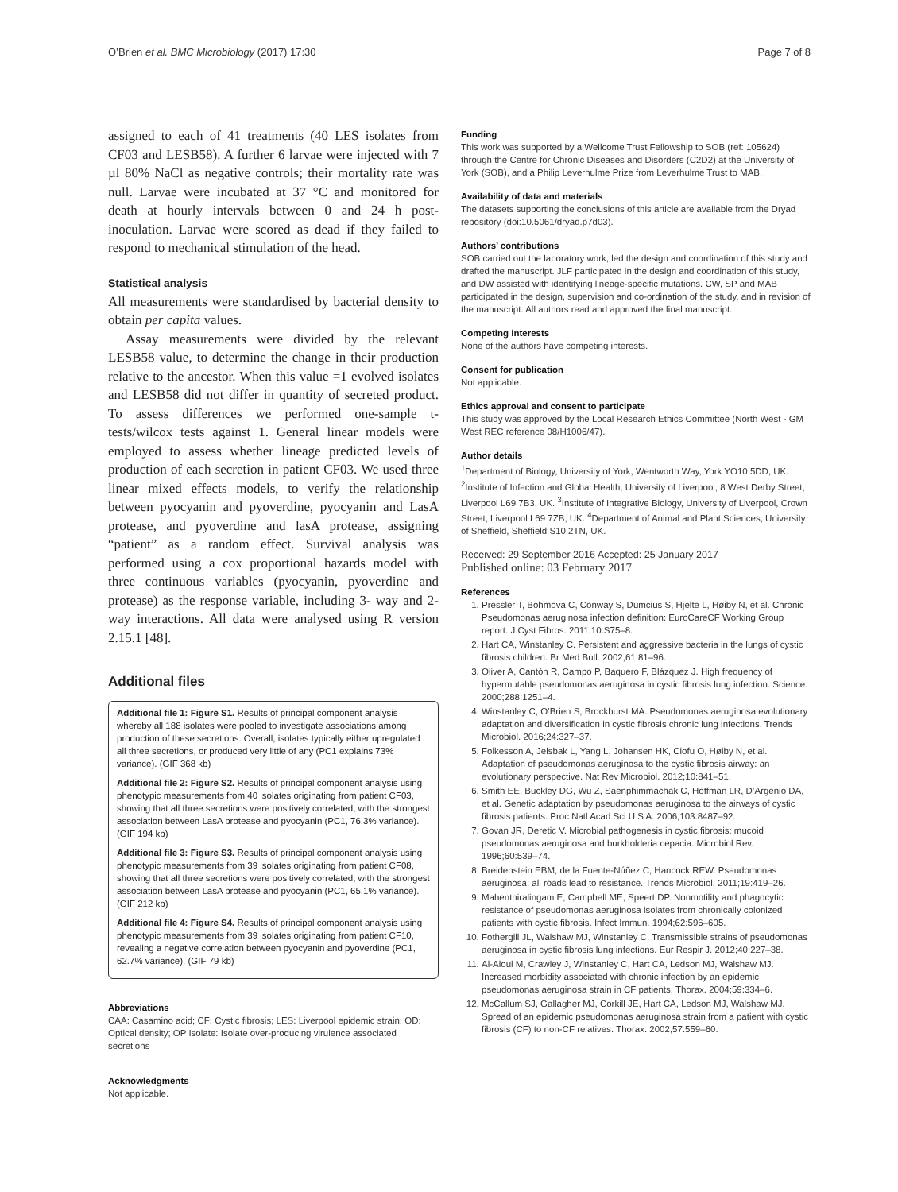O’Brien et al. BMC Microbiology (2017) 17:30 Page 7 of 8
assigned to each of 41 treatments (40 LES isolates from CF03 and LESB58). A further 6 larvae were injected with 7 µl 80% NaCl as negative controls; their mortality rate was null. Larvae were incubated at 37 °C and monitored for death at hourly intervals between 0 and 24 h post-inoculation. Larvae were scored as dead if they failed to respond to mechanical stimulation of the head.
Statistical analysis
All measurements were standardised by bacterial density to obtain per capita values.
Assay measurements were divided by the relevant LESB58 value, to determine the change in their production relative to the ancestor. When this value =1 evolved isolates and LESB58 did not differ in quantity of secreted product. To assess differences we performed one-sample t-tests/wilcox tests against 1. General linear models were employed to assess whether lineage predicted levels of production of each secretion in patient CF03. We used three linear mixed effects models, to verify the relationship between pyocyanin and pyoverdine, pyocyanin and LasA protease, and pyoverdine and lasA protease, assigning “patient” as a random effect. Survival analysis was performed using a cox proportional hazards model with three continuous variables (pyocyanin, pyoverdine and protease) as the response variable, including 3- way and 2-way interactions. All data were analysed using R version 2.15.1 [48].
Additional files
Additional file 1: Figure S1. Results of principal component analysis whereby all 188 isolates were pooled to investigate associations among production of these secretions. Overall, isolates typically either upregulated all three secretions, or produced very little of any (PC1 explains 73% variance). (GIF 368 kb)
Additional file 2: Figure S2. Results of principal component analysis using phenotypic measurements from 40 isolates originating from patient CF03, showing that all three secretions were positively correlated, with the strongest association between LasA protease and pyocyanin (PC1, 76.3% variance). (GIF 194 kb)
Additional file 3: Figure S3. Results of principal component analysis using phenotypic measurements from 39 isolates originating from patient CF08, showing that all three secretions were positively correlated, with the strongest association between LasA protease and pyocyanin (PC1, 65.1% variance). (GIF 212 kb)
Additional file 4: Figure S4. Results of principal component analysis using phenotypic measurements from 39 isolates originating from patient CF10, revealing a negative correlation between pyocyanin and pyoverdine (PC1, 62.7% variance). (GIF 79 kb)
Abbreviations
CAA: Casamino acid; CF: Cystic fibrosis; LES: Liverpool epidemic strain; OD: Optical density; OP Isolate: Isolate over-producing virulence associated secretions
Acknowledgments
Not applicable.
Funding
This work was supported by a Wellcome Trust Fellowship to SOB (ref: 105624) through the Centre for Chronic Diseases and Disorders (C2D2) at the University of York (SOB), and a Philip Leverhulme Prize from Leverhulme Trust to MAB.
Availability of data and materials
The datasets supporting the conclusions of this article are available from the Dryad repository (doi:10.5061/dryad.p7d03).
Authors’ contributions
SOB carried out the laboratory work, led the design and coordination of this study and drafted the manuscript. JLF participated in the design and coordination of this study, and DW assisted with identifying lineage-specific mutations. CW, SP and MAB participated in the design, supervision and co-ordination of the study, and in revision of the manuscript. All authors read and approved the final manuscript.
Competing interests
None of the authors have competing interests.
Consent for publication
Not applicable.
Ethics approval and consent to participate
This study was approved by the Local Research Ethics Committee (North West - GM West REC reference 08/H1006/47).
Author details
<sup>1</sup> Department of Biology, University of York, Wentworth Way, York YO10 5DD, UK. <sup>2</sup>Institute of Infection and Global Health, University of Liverpool, 8 West Derby Street, Liverpool L69 7B3, UK. <sup>3</sup>Institute of Integrative Biology, University of Liverpool, Crown Street, Liverpool L69 7ZB, UK. <sup>4</sup>Department of Animal and Plant Sciences, University of Sheffield, Sheffield S10 2TN, UK.
Received: 29 September 2016 Accepted: 25 January 2017
Published online: 03 February 2017
References
1. Pressler T, Bohmova C, Conway S, Dumcius S, Hjelte L, Høiby N, et al. Chronic Pseudomonas aeruginosa infection definition: EuroCareCF Working Group report. J Cyst Fibros. 2011;10:S75–8.
2. Hart CA, Winstanley C. Persistent and aggressive bacteria in the lungs of cystic fibrosis children. Br Med Bull. 2002;61:81–96.
3. Oliver A, Cantón R, Campo P, Baquero F, Blázquez J. High frequency of hypermutable pseudomonas aeruginosa in cystic fibrosis lung infection. Science. 2000;288:1251–4.
4. Winstanley C, O’Brien S, Brockhurst MA. Pseudomonas aeruginosa evolutionary adaptation and diversification in cystic fibrosis chronic lung infections. Trends Microbiol. 2016;24:327–37.
5. Folkesson A, Jelsbak L, Yang L, Johansen HK, Ciofu O, Høiby N, et al. Adaptation of pseudomonas aeruginosa to the cystic fibrosis airway: an evolutionary perspective. Nat Rev Microbiol. 2012;10:841–51.
6. Smith EE, Buckley DG, Wu Z, Saenphimmachak C, Hoffman LR, D’Argenio DA, et al. Genetic adaptation by pseudomonas aeruginosa to the airways of cystic fibrosis patients. Proc Natl Acad Sci U S A. 2006;103:8487–92.
7. Govan JR, Deretic V. Microbial pathogenesis in cystic fibrosis: mucoid pseudomonas aeruginosa and burkholderia cepacia. Microbiol Rev. 1996;60:539–74.
8. Breidenstein EBM, de la Fuente-Núñez C, Hancock REW. Pseudomonas aeruginosa: all roads lead to resistance. Trends Microbiol. 2011;19:419–26.
9. Mahenthiralingam E, Campbell ME, Speert DP. Nonmotility and phagocytic resistance of pseudomonas aeruginosa isolates from chronically colonized patients with cystic fibrosis. Infect Immun. 1994;62:596–605.
10. Fothergill JL, Walshaw MJ, Winstanley C. Transmissible strains of pseudomonas aeruginosa in cystic fibrosis lung infections. Eur Respir J. 2012;40:227–38.
11. Al-Aloul M, Crawley J, Winstanley C, Hart CA, Ledson MJ, Walshaw MJ. Increased morbidity associated with chronic infection by an epidemic pseudomonas aeruginosa strain in CF patients. Thorax. 2004;59:334–6.
12. McCallum SJ, Gallagher MJ, Corkill JE, Hart CA, Ledson MJ, Walshaw MJ. Spread of an epidemic pseudomonas aeruginosa strain from a patient with cystic fibrosis (CF) to non-CF relatives. Thorax. 2002;57:559–60.